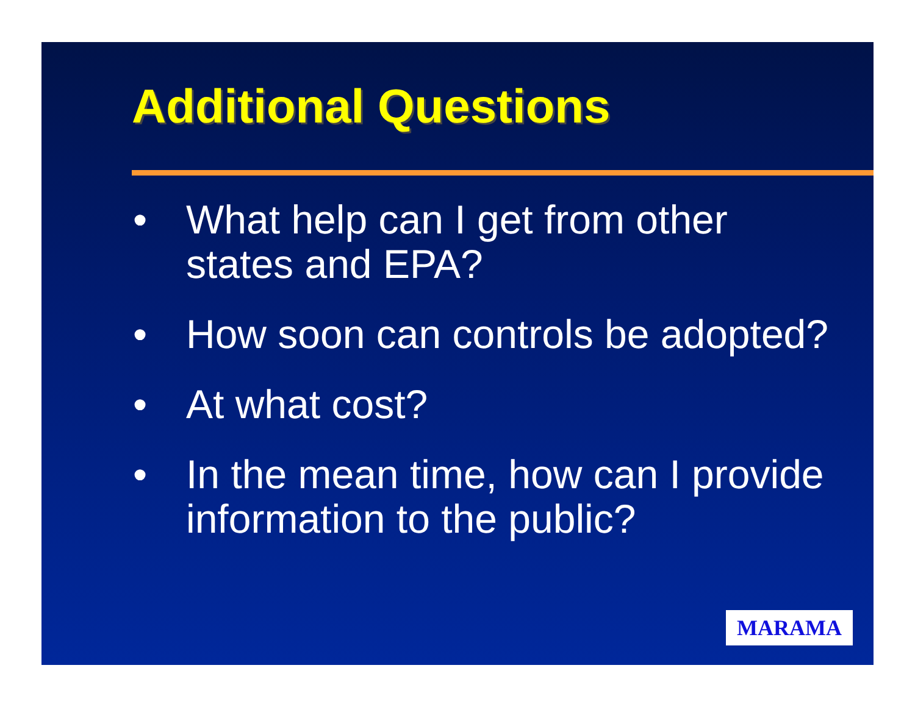Additional Questions
• What help can I get from other states and EPA?
• How soon can controls be adopted?
• At what cost?
• In the mean time, how can I provide information to the public?
MARAMA